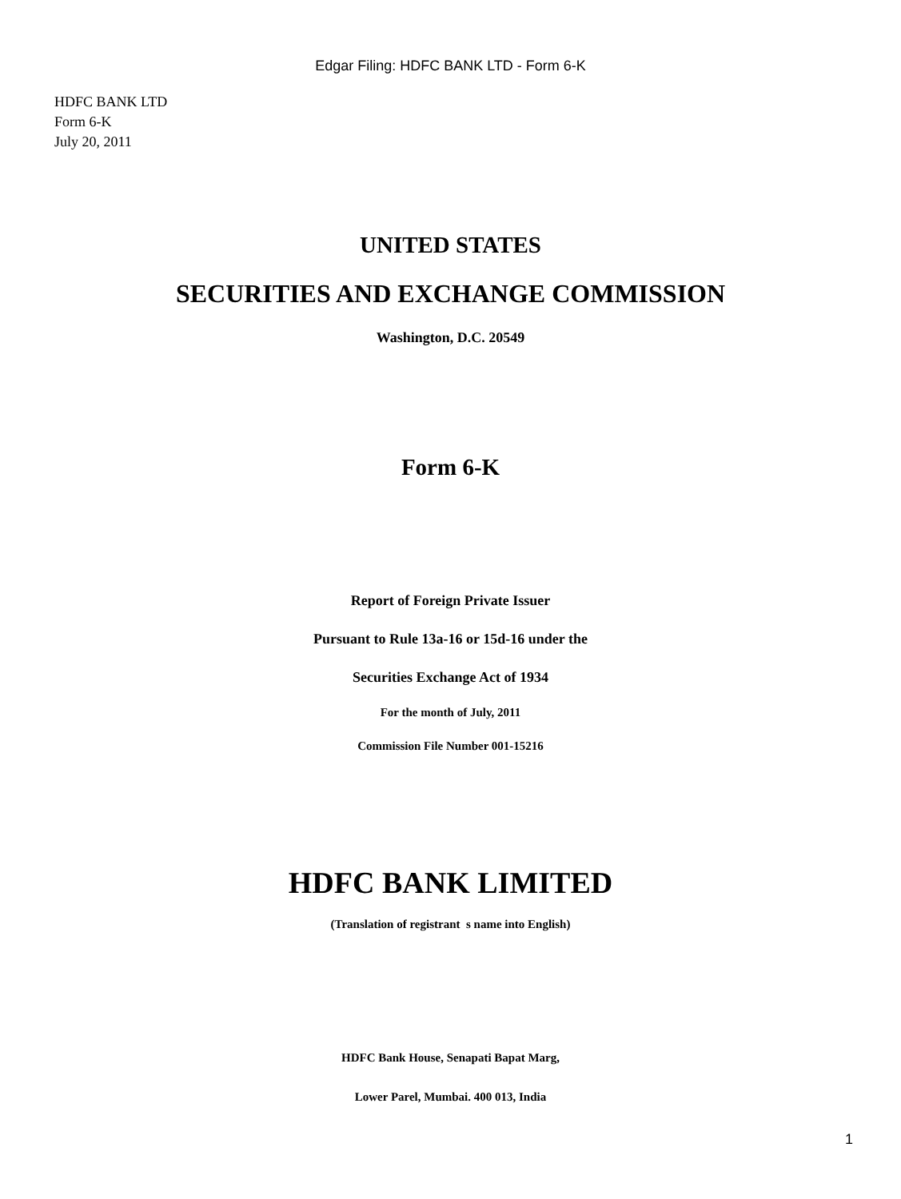Edgar Filing: HDFC BANK LTD - Form 6-K
HDFC BANK LTD
Form 6-K
July 20, 2011
UNITED STATES
SECURITIES AND EXCHANGE COMMISSION
Washington, D.C. 20549
Form 6-K
Report of Foreign Private Issuer
Pursuant to Rule 13a-16 or 15d-16 under the
Securities Exchange Act of 1934
For the month of July, 2011
Commission File Number 001-15216
HDFC BANK LIMITED
(Translation of registrant s name into English)
HDFC Bank House, Senapati Bapat Marg,
Lower Parel, Mumbai. 400 013, India
1